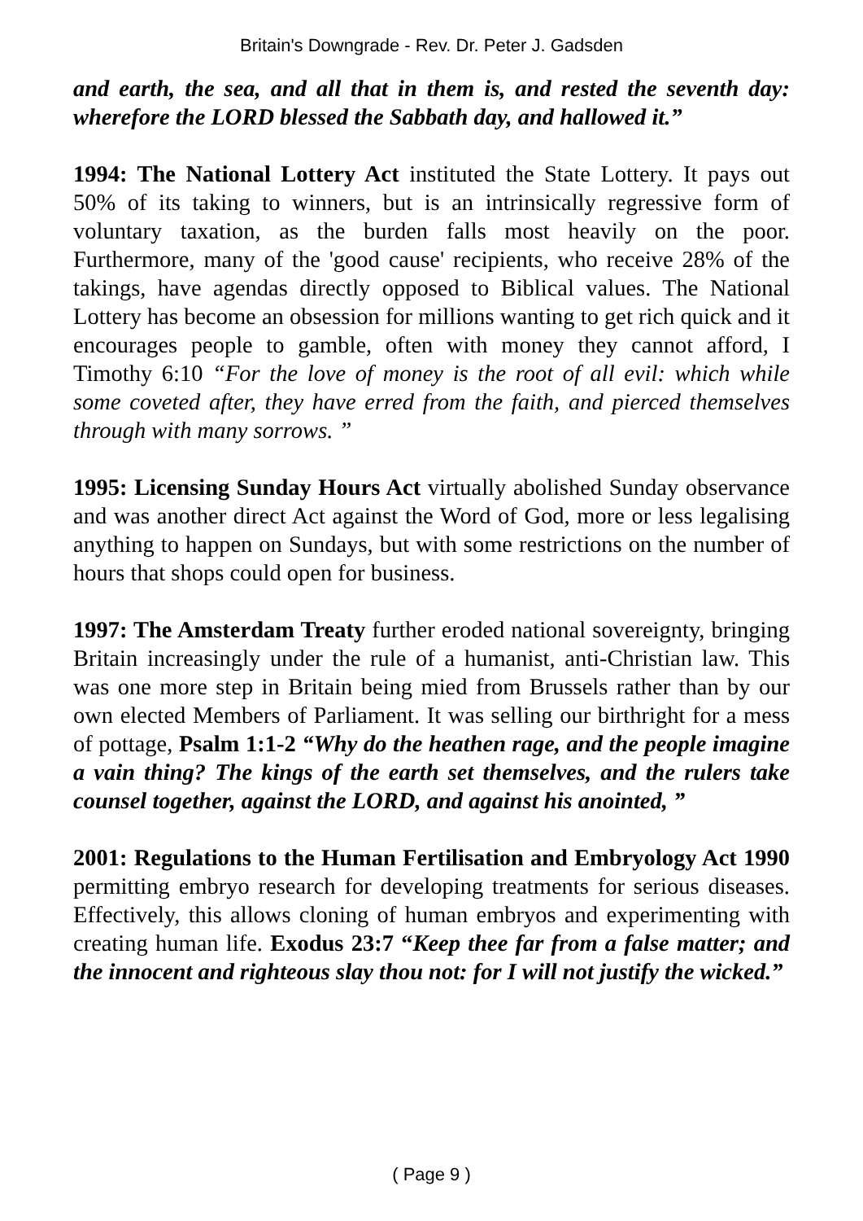Britain's Downgrade - Rev. Dr. Peter J. Gadsden
and earth, the sea, and all that in them is, and rested the seventh day: wherefore the LORD blessed the Sabbath day, and hallowed it.”
1994: The National Lottery Act instituted the State Lottery. It pays out 50% of its taking to winners, but is an intrinsically regressive form of voluntary taxation, as the burden falls most heavily on the poor. Furthermore, many of the 'good cause' recipients, who receive 28% of the takings, have agendas directly opposed to Biblical values. The National Lottery has become an obsession for millions wanting to get rich quick and it encourages people to gamble, often with money they cannot afford, I Timothy 6:10 “For the love of money is the root of all evil: which while some coveted after, they have erred from the faith, and pierced themselves through with many sorrows. ”
1995: Licensing Sunday Hours Act virtually abolished Sunday observance and was another direct Act against the Word of God, more or less legalising anything to happen on Sundays, but with some restrictions on the number of hours that shops could open for business.
1997: The Amsterdam Treaty further eroded national sovereignty, bringing Britain increasingly under the rule of a humanist, anti-Christian law. This was one more step in Britain being mied from Brussels rather than by our own elected Members of Parliament. It was selling our birthright for a mess of pottage, Psalm 1:1-2 “Why do the heathen rage, and the people imagine a vain thing? The kings of the earth set themselves, and the rulers take counsel together, against the LORD, and against his anointed, ”
2001: Regulations to the Human Fertilisation and Embryology Act 1990 permitting embryo research for developing treatments for serious diseases. Effectively, this allows cloning of human embryos and experimenting with creating human life. Exodus 23:7 “Keep thee far from a false matter; and the innocent and righteous slay thou not: for I will not justify the wicked.”
( Page 9 )